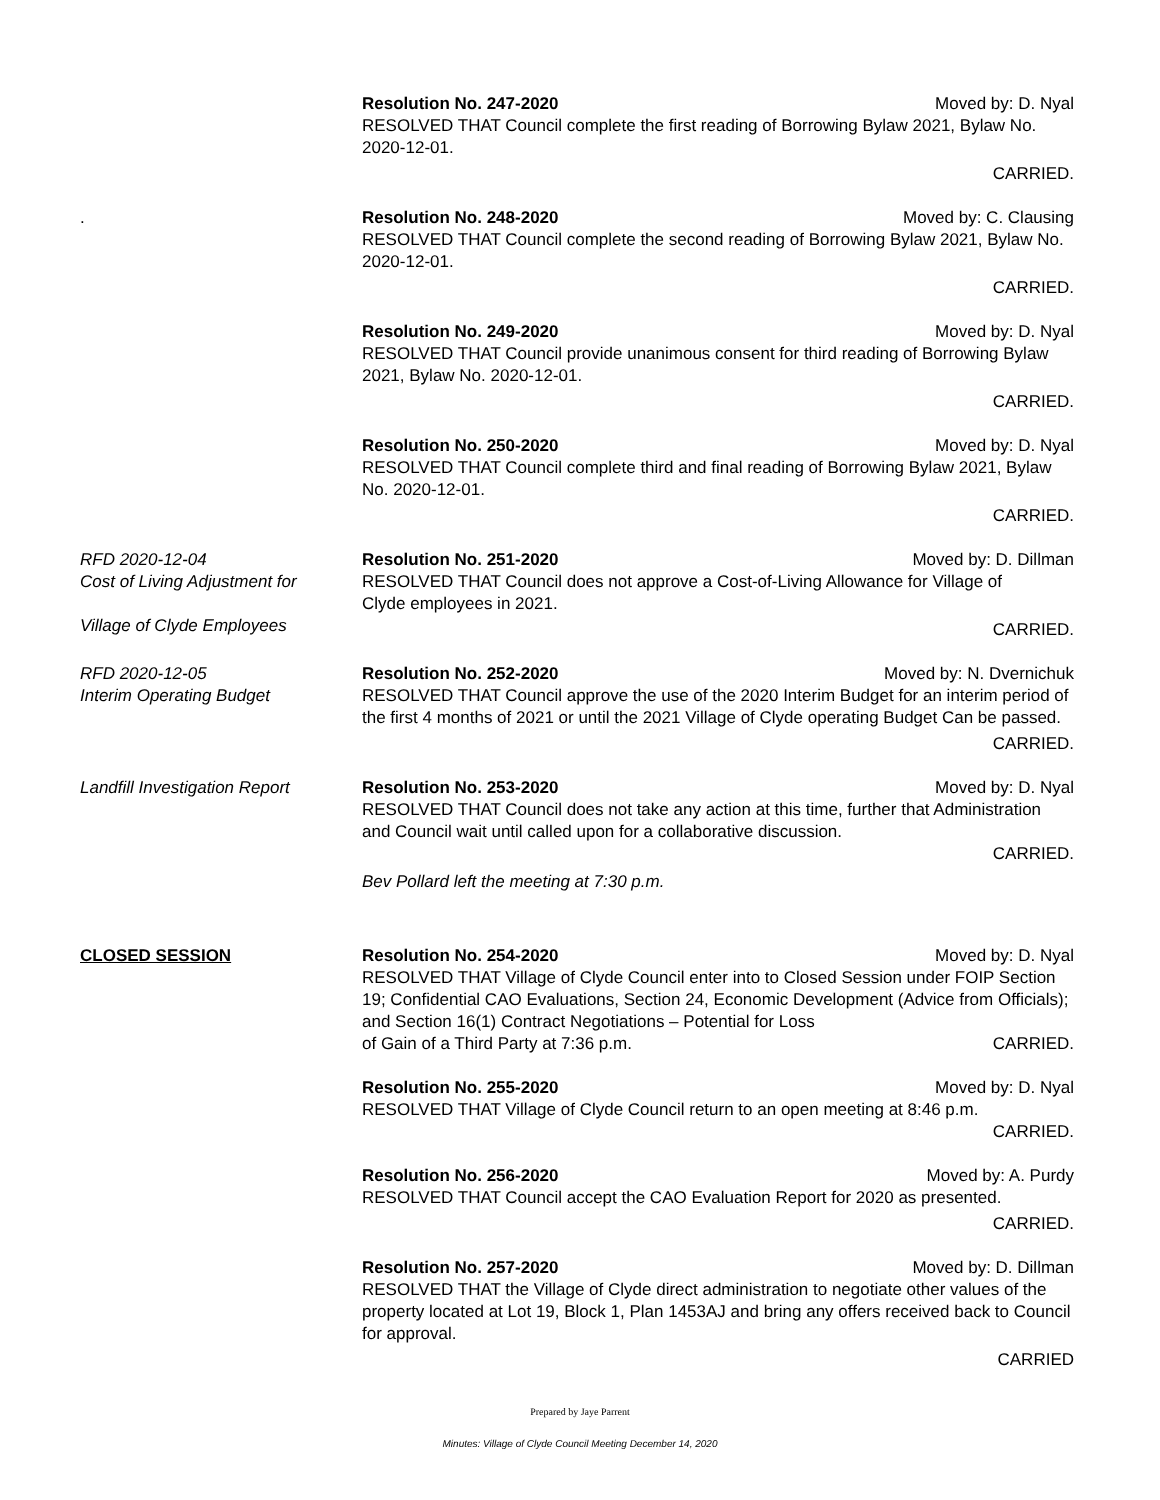Resolution No. 247-2020 Moved by: D. Nyal
RESOLVED THAT Council complete the first reading of Borrowing Bylaw 2021, Bylaw No. 2020-12-01.
CARRIED.
. Resolution No. 248-2020 Moved by: C. Clausing
RESOLVED THAT Council complete the second reading of Borrowing Bylaw 2021, Bylaw No. 2020-12-01.
CARRIED.
Resolution No. 249-2020 Moved by: D. Nyal
RESOLVED THAT Council provide unanimous consent for third reading of Borrowing Bylaw 2021, Bylaw No. 2020-12-01.
CARRIED.
Resolution No. 250-2020 Moved by: D. Nyal
RESOLVED THAT Council complete third and final reading of Borrowing Bylaw 2021, Bylaw No. 2020-12-01.
CARRIED.
RFD 2020-12-04
Cost of Living Adjustment for
Village of Clyde Employees
Resolution No. 251-2020 Moved by: D. Dillman
RESOLVED THAT Council does not approve a Cost-of-Living Allowance for Village of
Clyde employees in 2021.
CARRIED.
RFD 2020-12-05
Interim Operating Budget
Resolution No. 252-2020 Moved by: N. Dvernichuk
RESOLVED THAT Council approve the use of the 2020 Interim Budget for an interim period of the first 4 months of 2021 or until the 2021 Village of Clyde operating Budget Can be passed.
CARRIED.
Landfill Investigation Report
Resolution No. 253-2020 Moved by: D. Nyal
RESOLVED THAT Council does not take any action at this time, further that Administration and Council wait until called upon for a collaborative discussion.
CARRIED.
Bev Pollard left the meeting at 7:30 p.m.
CLOSED SESSION Resolution No. 254-2020 Moved by: D. Nyal
RESOLVED THAT Village of Clyde Council enter into to Closed Session under FOIP Section 19; Confidential CAO Evaluations, Section 24, Economic Development (Advice from Officials); and Section 16(1) Contract Negotiations – Potential for Loss
of Gain of a Third Party at 7:36 p.m. CARRIED.
Resolution No. 255-2020 Moved by: D. Nyal
RESOLVED THAT Village of Clyde Council return to an open meeting at 8:46 p.m.
CARRIED.
Resolution No. 256-2020 Moved by: A. Purdy
RESOLVED THAT Council accept the CAO Evaluation Report for 2020 as presented.
CARRIED.
Resolution No. 257-2020 Moved by: D. Dillman
RESOLVED THAT the Village of Clyde direct administration to negotiate other values of the property located at Lot 19, Block 1, Plan 1453AJ and bring any offers received back to Council for approval.
CARRIED
Prepared by Jaye Parrent
Minutes: Village of Clyde Council Meeting December 14, 2020